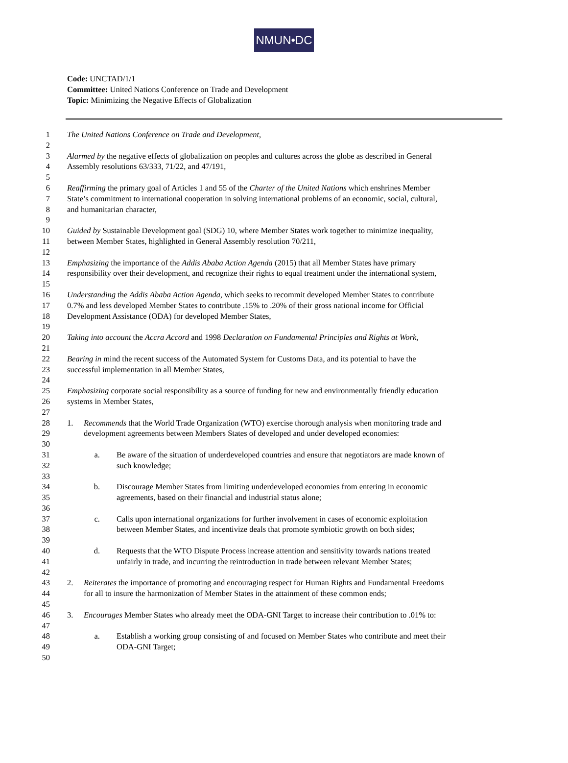NMUN•DC
Code: UNCTAD/1/1
Committee: United Nations Conference on Trade and Development
Topic: Minimizing the Negative Effects of Globalization
1 The United Nations Conference on Trade and Development,
2
3 Alarmed by the negative effects of globalization on peoples and cultures across the globe as described in General
4 Assembly resolutions 63/333, 71/22, and 47/191,
5
6 Reaffirming the primary goal of Articles 1 and 55 of the Charter of the United Nations which enshrines Member
7 State’s commitment to international cooperation in solving international problems of an economic, social, cultural,
8 and humanitarian character,
9
10 Guided by Sustainable Development goal (SDG) 10, where Member States work together to minimize inequality,
11 between Member States, highlighted in General Assembly resolution 70/211,
12
13 Emphasizing the importance of the Addis Ababa Action Agenda (2015) that all Member States have primary
14 responsibility over their development, and recognize their rights to equal treatment under the international system,
15
16 Understanding the Addis Ababa Action Agenda, which seeks to recommit developed Member States to contribute
17 0.7% and less developed Member States to contribute .15% to .20% of their gross national income for Official
18 Development Assistance (ODA) for developed Member States,
19
20 Taking into account the Accra Accord and 1998 Declaration on Fundamental Principles and Rights at Work,
21
22 Bearing in mind the recent success of the Automated System for Customs Data, and its potential to have the
23 successful implementation in all Member States,
24
25 Emphasizing corporate social responsibility as a source of funding for new and environmentally friendly education
26 systems in Member States,
27
28 1. Recommends that the World Trade Organization (WTO) exercise thorough analysis when monitoring trade and
29 development agreements between Members States of developed and under developed economies:
30
31 a. Be aware of the situation of underdeveloped countries and ensure that negotiators are made known of
32 such knowledge;
33
34 b. Discourage Member States from limiting underdeveloped economies from entering in economic
35 agreements, based on their financial and industrial status alone;
36
37 c. Calls upon international organizations for further involvement in cases of economic exploitation
38 between Member States, and incentivize deals that promote symbiotic growth on both sides;
39
40 d. Requests that the WTO Dispute Process increase attention and sensitivity towards nations treated
41 unfairly in trade, and incurring the reintroduction in trade between relevant Member States;
42
43 2. Reiterates the importance of promoting and encouraging respect for Human Rights and Fundamental Freedoms
44 for all to insure the harmonization of Member States in the attainment of these common ends;
45
46 3. Encourages Member States who already meet the ODA-GNI Target to increase their contribution to .01% to:
47
48 a. Establish a working group consisting of and focused on Member States who contribute and meet their
49 ODA-GNI Target;
50